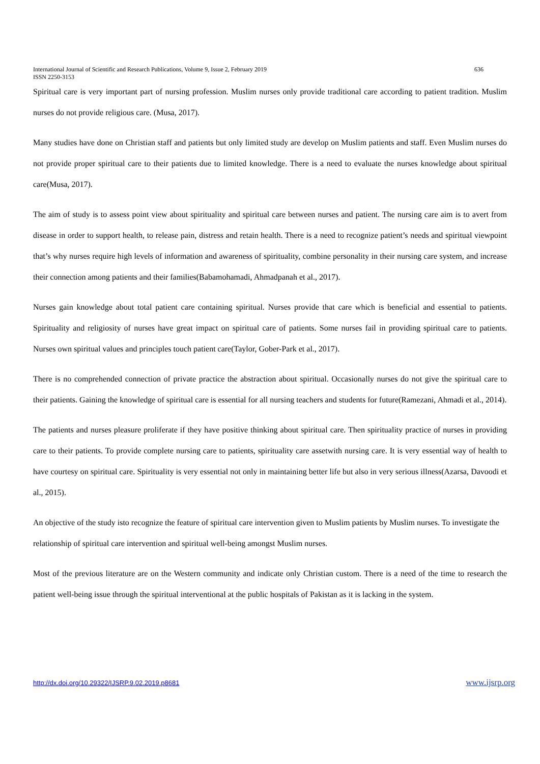International Journal of Scientific and Research Publications, Volume 9, Issue 2, February 2019 636
ISSN 2250-3153
Spiritual care is very important part of nursing profession. Muslim nurses only provide traditional care according to patient tradition. Muslim nurses do not provide religious care. (Musa, 2017).
Many studies have done on Christian staff and patients but only limited study are develop on Muslim patients and staff. Even Muslim nurses do not provide proper spiritual care to their patients due to limited knowledge. There is a need to evaluate the nurses knowledge about spiritual care(Musa, 2017).
The aim of study is to assess point view about spirituality and spiritual care between nurses and patient. The nursing care aim is to avert from disease in order to support health, to release pain, distress and retain health. There is a need to recognize patient’s needs and spiritual viewpoint that’s why nurses require high levels of information and awareness of spirituality, combine personality in their nursing care system, and increase their connection among patients and their families(Babamohamadi, Ahmadpanah et al., 2017).
Nurses gain knowledge about total patient care containing spiritual. Nurses provide that care which is beneficial and essential to patients. Spirituality and religiosity of nurses have great impact on spiritual care of patients. Some nurses fail in providing spiritual care to patients. Nurses own spiritual values and principles touch patient care(Taylor, Gober-Park et al., 2017).
There is no comprehended connection of private practice the abstraction about spiritual. Occasionally nurses do not give the spiritual care to their patients. Gaining the knowledge of spiritual care is essential for all nursing teachers and students for future(Ramezani, Ahmadi et al., 2014).
The patients and nurses pleasure proliferate if they have positive thinking about spiritual care. Then spirituality practice of nurses in providing care to their patients. To provide complete nursing care to patients, spirituality care assetwith nursing care. It is very essential way of health to have courtesy on spiritual care. Spirituality is very essential not only in maintaining better life but also in very serious illness(Azarsa, Davoodi et al., 2015).
An objective of the study isto recognize the feature of spiritual care intervention given to Muslim patients by Muslim nurses. To investigate the relationship of spiritual care intervention and spiritual well-being amongst Muslim nurses.
Most of the previous literature are on the Western community and indicate only Christian custom. There is a need of the time to research the patient well-being issue through the spiritual interventional at the public hospitals of Pakistan as it is lacking in the system.
http://dx.doi.org/10.29322/IJSRP.9.02.2019.p8681 www.ijsrp.org